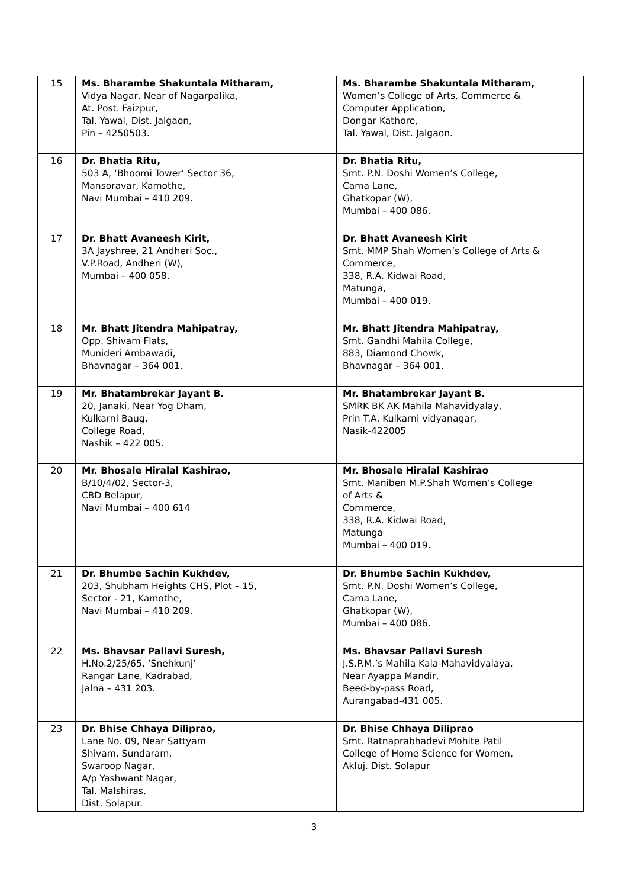| 15 | Ms. Bharambe Shakuntala Mitharam, Vidya Nagar, Near of Nagarpalika, At. Post. Faizpur, Tal. Yawal, Dist. Jalgaon, Pin – 4250503. | Ms. Bharambe Shakuntala Mitharam, Women’s College of Arts, Commerce & Computer Application, Dongar Kathore, Tal. Yawal, Dist. Jalgaon. |
| 16 | Dr. Bhatia Ritu, 503 A, ‘Bhoomi Tower’ Sector 36, Mansoravar, Kamothe, Navi Mumbai – 410 209. | Dr. Bhatia Ritu, Smt. P.N. Doshi Women’s College, Cama Lane, Ghatkopar (W), Mumbai – 400 086. |
| 17 | Dr. Bhatt Avaneesh Kirit, 3A Jayshree, 21 Andheri Soc., V.P.Road, Andheri (W), Mumbai – 400 058. | Dr. Bhatt Avaneesh Kirit Smt. MMP Shah Women’s College of Arts & Commerce, 338, R.A. Kidwai Road, Matunga, Mumbai – 400 019. |
| 18 | Mr. Bhatt Jitendra Mahipatray, Opp. Shivam Flats, Munideri Ambawadi, Bhavnagar – 364 001. | Mr. Bhatt Jitendra Mahipatray, Smt. Gandhi Mahila College, 883, Diamond Chowk, Bhavnagar – 364 001. |
| 19 | Mr. Bhatambrekar Jayant B. 20, Janaki, Near Yog Dham, Kulkarni Baug, College Road, Nashik – 422 005. | Mr. Bhatambrekar Jayant B. SMRK BK AK Mahila Mahavidyalay, Prin T.A. Kulkarni vidyanagar, Nasik-422005 |
| 20 | Mr. Bhosale Hiralal Kashirao, B/10/4/02, Sector-3, CBD Belapur, Navi Mumbai – 400 614 | Mr. Bhosale Hiralal Kashirao Smt. Maniben M.P.Shah Women’s College of Arts & Commerce, 338, R.A. Kidwai Road, Matunga Mumbai – 400 019. |
| 21 | Dr. Bhumbe Sachin Kukhdev, 203, Shubham Heights CHS, Plot – 15, Sector - 21, Kamothe, Navi Mumbai – 410 209. | Dr. Bhumbe Sachin Kukhdev, Smt. P.N. Doshi Women’s College, Cama Lane, Ghatkopar (W), Mumbai – 400 086. |
| 22 | Ms. Bhavsar Pallavi Suresh, H.No.2/25/65, ‘Snehkunj’ Rangar Lane, Kadrabad, Jalna – 431 203. | Ms. Bhavsar Pallavi Suresh J.S.P.M.’s Mahila Kala Mahavidyalaya, Near Ayappa Mandir, Beed-by-pass Road, Aurangabad-431 005. |
| 23 | Dr. Bhise Chhaya Diliprao, Lane No. 09, Near Sattyam Shivam, Sundaram, Swaroop Nagar, A/p Yashwant Nagar, Tal. Malshiras, Dist. Solapur. | Dr. Bhise Chhaya Diliprao Smt. Ratnaprabhadevi Mohite Patil College of Home Science for Women, Akluj. Dist. Solapur |
3